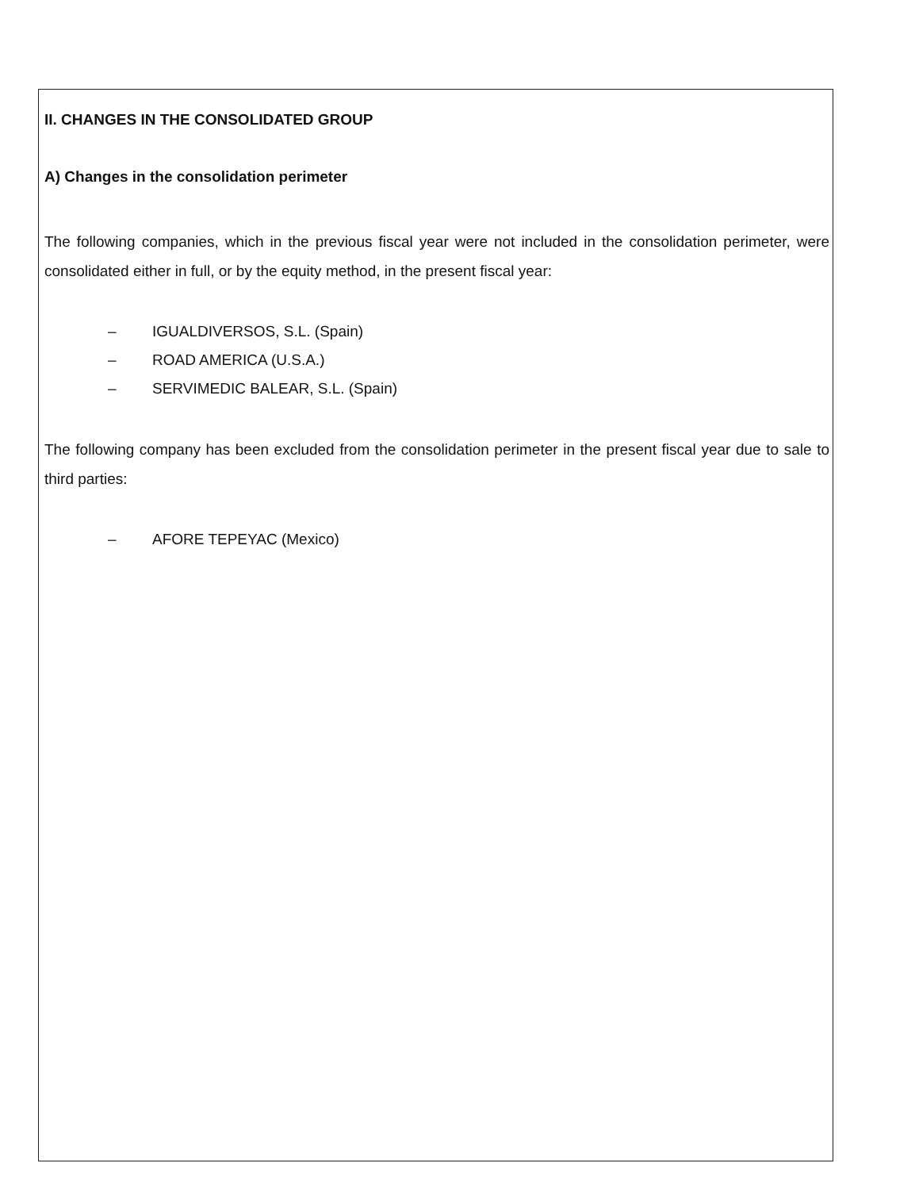II. CHANGES IN THE CONSOLIDATED GROUP
A) Changes in the consolidation perimeter
The following companies, which in the previous fiscal year were not included in the consolidation perimeter, were consolidated either in full, or by the equity method, in the present fiscal year:
– IGUALDIVERSOS, S.L. (Spain)
– ROAD AMERICA (U.S.A.)
– SERVIMEDIC BALEAR, S.L. (Spain)
The following company has been excluded from the consolidation perimeter in the present fiscal year due to sale to third parties:
– AFORE TEPEYAC (Mexico)